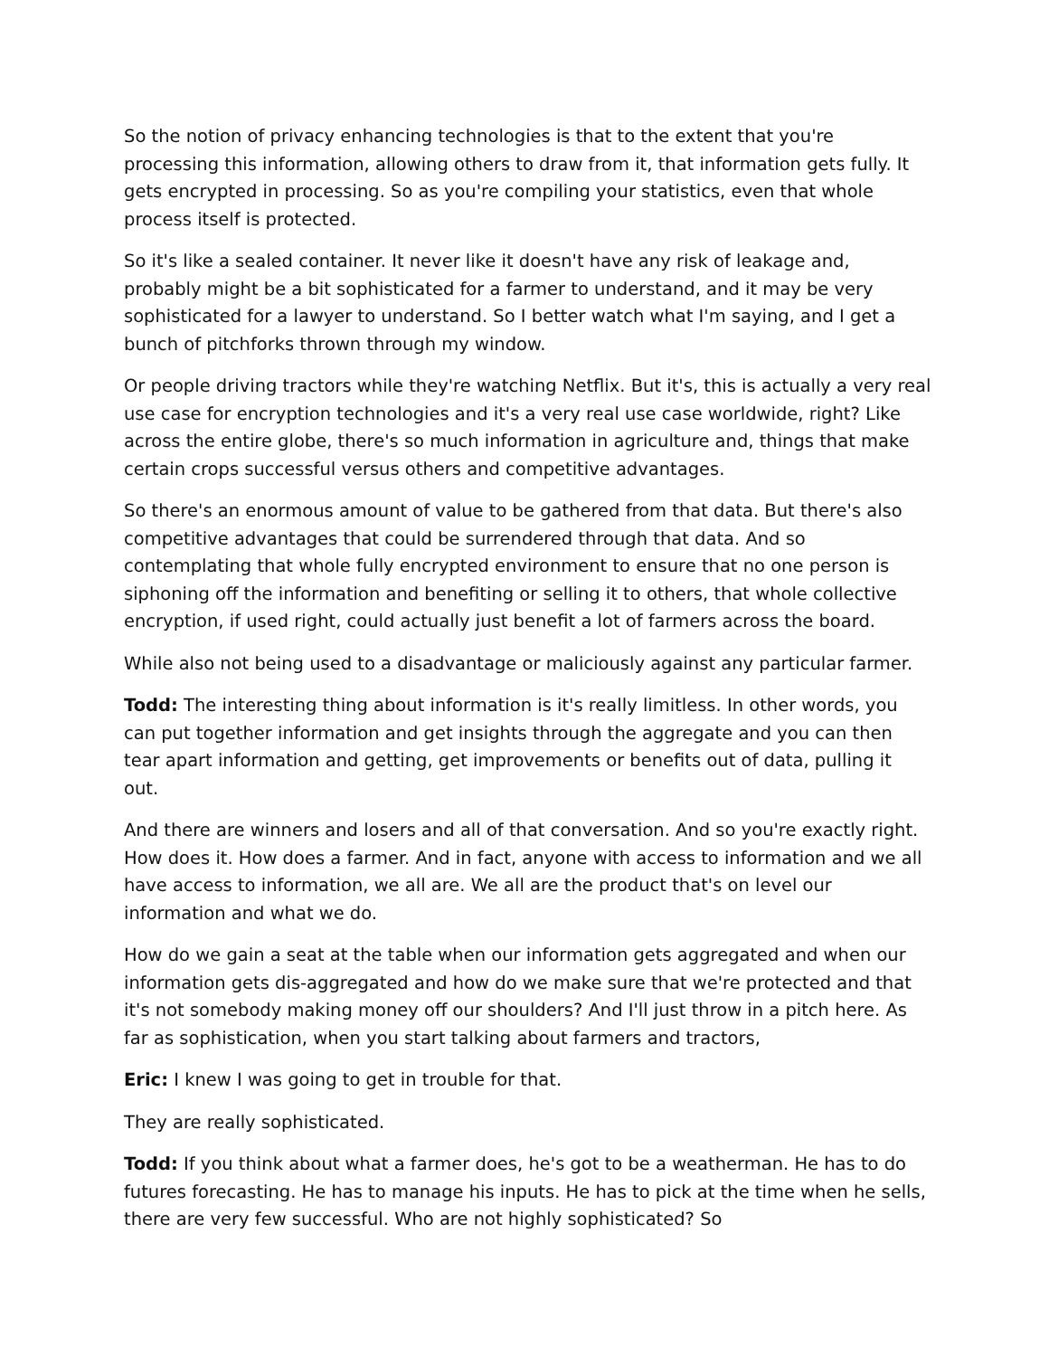So the notion of privacy enhancing technologies is that to the extent that you're processing this information, allowing others to draw from it, that information gets fully. It gets encrypted in processing. So as you're compiling your statistics, even that whole process itself is protected.
So it's like a sealed container. It never like it doesn't have any risk of leakage and, probably might be a bit sophisticated for a farmer to understand, and it may be very sophisticated for a lawyer to understand. So I better watch what I'm saying, and I get a bunch of pitchforks thrown through my window.
Or people driving tractors while they're watching Netflix. But it's, this is actually a very real use case for encryption technologies and it's a very real use case worldwide, right? Like across the entire globe, there's so much information in agriculture and, things that make certain crops successful versus others and competitive advantages.
So there's an enormous amount of value to be gathered from that data. But there's also competitive advantages that could be surrendered through that data. And so contemplating that whole fully encrypted environment to ensure that no one person is siphoning off the information and benefiting or selling it to others, that whole collective encryption, if used right, could actually just benefit a lot of farmers across the board.
While also not being used to a disadvantage or maliciously against any particular farmer.
Todd: The interesting thing about information is it's really limitless. In other words, you can put together information and get insights through the aggregate and you can then tear apart information and getting, get improvements or benefits out of data, pulling it out.
And there are winners and losers and all of that conversation. And so you're exactly right. How does it. How does a farmer. And in fact, anyone with access to information and we all have access to information, we all are. We all are the product that's on level our information and what we do.
How do we gain a seat at the table when our information gets aggregated and when our information gets dis-aggregated and how do we make sure that we're protected and that it's not somebody making money off our shoulders? And I'll just throw in a pitch here. As far as sophistication, when you start talking about farmers and tractors,
Eric: I knew I was going to get in trouble for that.
They are really sophisticated.
Todd: If you think about what a farmer does, he's got to be a weatherman. He has to do futures forecasting. He has to manage his inputs. He has to pick at the time when he sells, there are very few successful. Who are not highly sophisticated? So